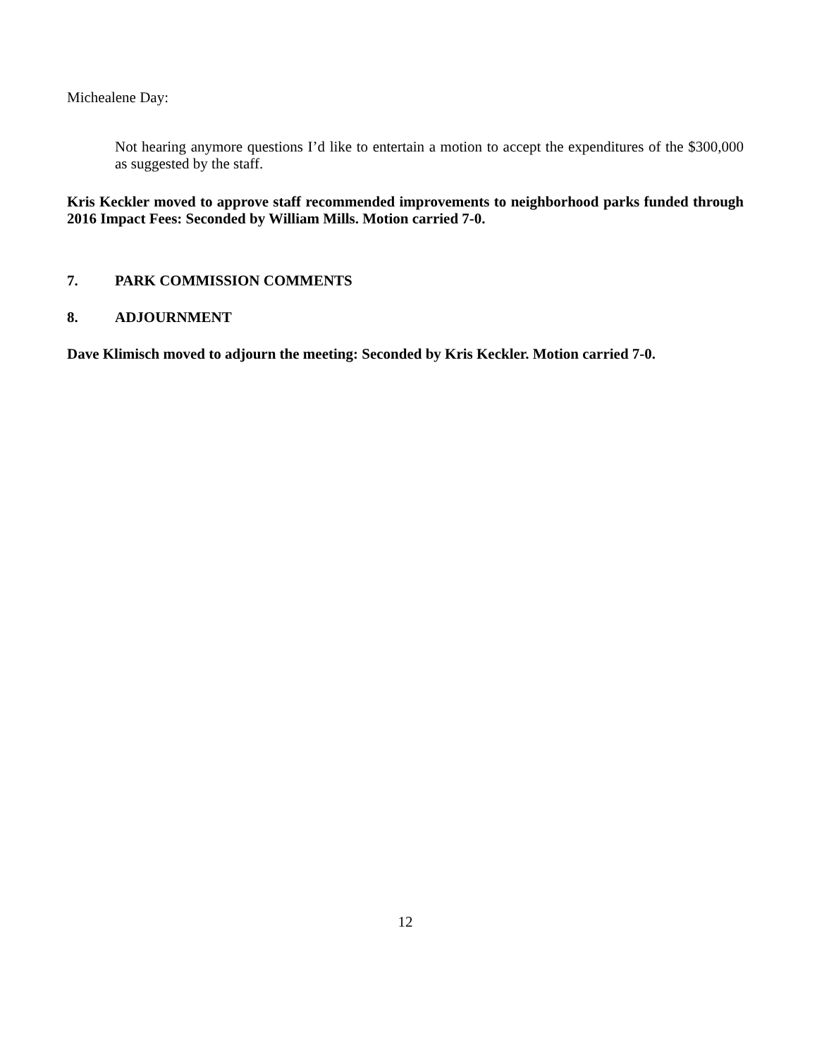Michealene Day:
Not hearing anymore questions I’d like to entertain a motion to accept the expenditures of the $300,000 as suggested by the staff.
Kris Keckler moved to approve staff recommended improvements to neighborhood parks funded through 2016 Impact Fees: Seconded by William Mills. Motion carried 7-0.
7. PARK COMMISSION COMMENTS
8. ADJOURNMENT
Dave Klimisch moved to adjourn the meeting: Seconded by Kris Keckler. Motion carried 7-0.
12